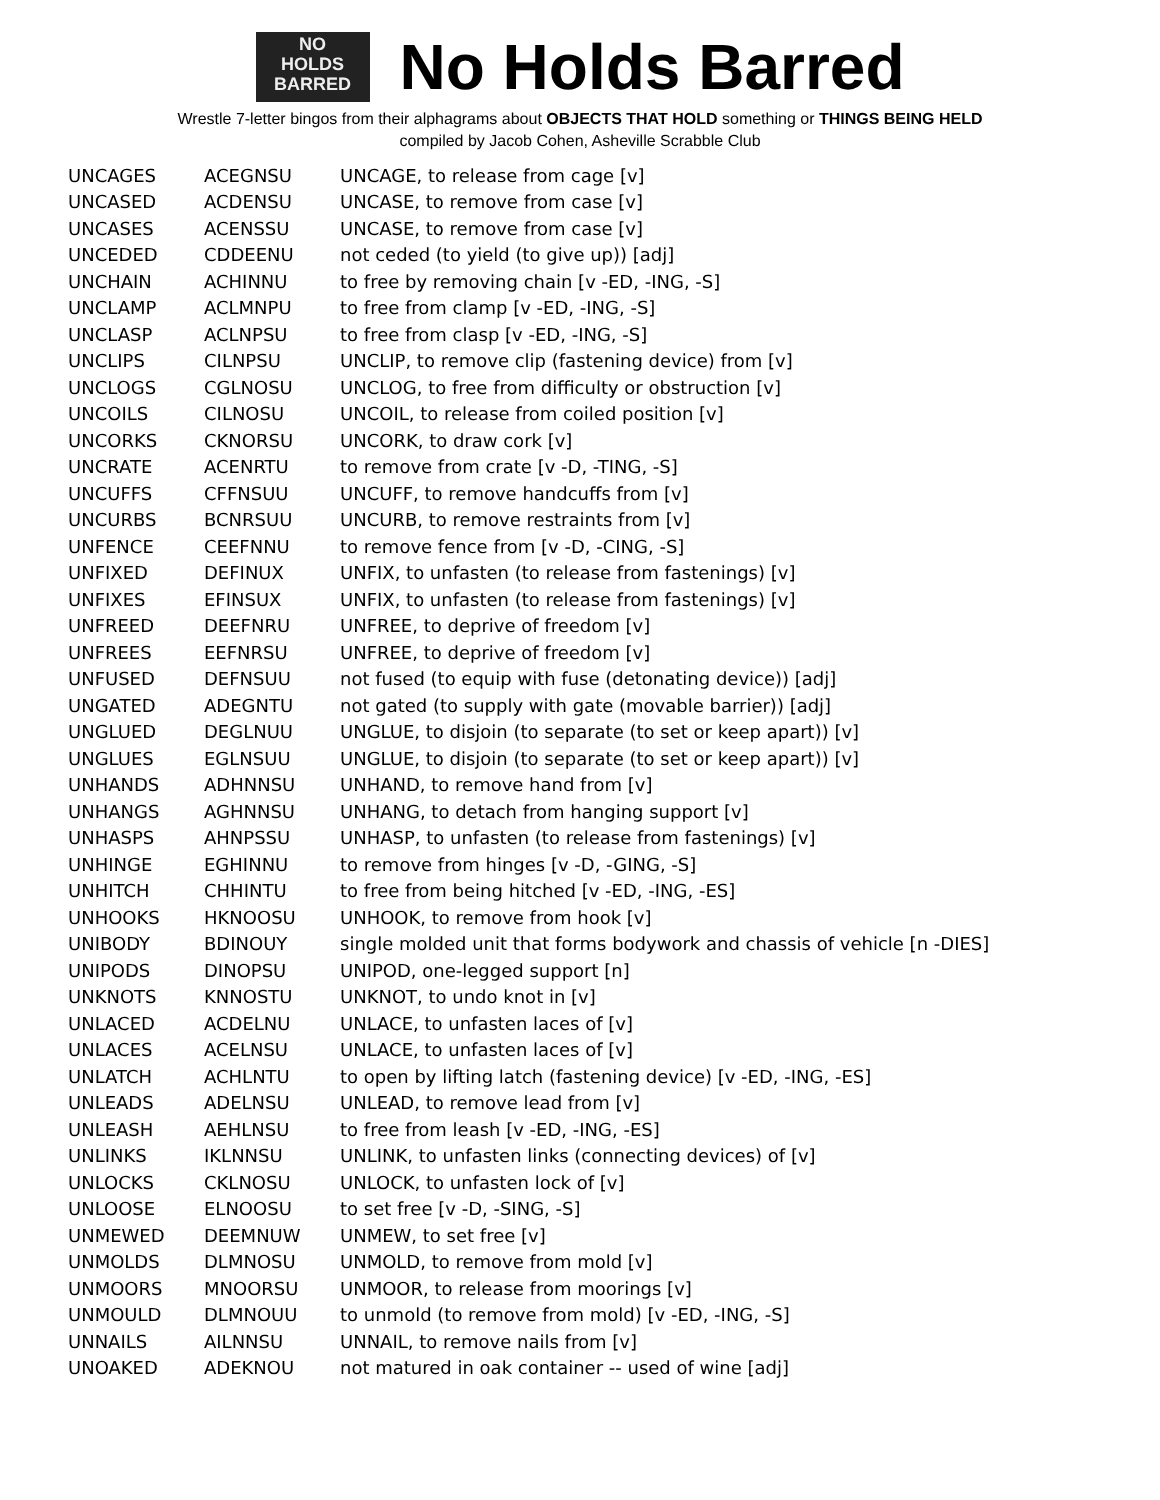NO
HOLDS
BARRED
No Holds Barred
Wrestle 7-letter bingos from their alphagrams about OBJECTS THAT HOLD something or THINGS BEING HELD
compiled by Jacob Cohen, Asheville Scrabble Club
| UNCAGES | ACEGNSU | UNCAGE, to release from cage [v] |
| UNCASED | ACDENSU | UNCASE, to remove from case [v] |
| UNCASES | ACENSSU | UNCASE, to remove from case [v] |
| UNCEDED | CDDEENU | not ceded (to yield (to give up)) [adj] |
| UNCHAIN | ACHINNU | to free by removing chain [v -ED, -ING, -S] |
| UNCLAMP | ACLMNPU | to free from clamp [v -ED, -ING, -S] |
| UNCLASP | ACLNPSU | to free from clasp [v -ED, -ING, -S] |
| UNCLIPS | CILNPSU | UNCLIP, to remove clip (fastening device) from [v] |
| UNCLOGS | CGLNOSU | UNCLOG, to free from difficulty or obstruction [v] |
| UNCOILS | CILNOSU | UNCOIL, to release from coiled position [v] |
| UNCORKS | CKNORSU | UNCORK, to draw cork [v] |
| UNCRATE | ACENRTU | to remove from crate [v -D, -TING, -S] |
| UNCUFFS | CFFNSUU | UNCUFF, to remove handcuffs from [v] |
| UNCURBS | BCNRSUU | UNCURB, to remove restraints from [v] |
| UNFENCE | CEEFNNU | to remove fence from [v -D, -CING, -S] |
| UNFIXED | DEFINUX | UNFIX, to unfasten (to release from fastenings) [v] |
| UNFIXES | EFINSUX | UNFIX, to unfasten (to release from fastenings) [v] |
| UNFREED | DEEFNRU | UNFREE, to deprive of freedom [v] |
| UNFREES | EEFNRSU | UNFREE, to deprive of freedom [v] |
| UNFUSED | DEFNSUU | not fused (to equip with fuse (detonating device)) [adj] |
| UNGATED | ADEGNTU | not gated (to supply with gate (movable barrier)) [adj] |
| UNGLUED | DEGLNUU | UNGLUE, to disjoin (to separate (to set or keep apart)) [v] |
| UNGLUES | EGLNSUU | UNGLUE, to disjoin (to separate (to set or keep apart)) [v] |
| UNHANDS | ADHNNSU | UNHAND, to remove hand from [v] |
| UNHANGS | AGHNNSU | UNHANG, to detach from hanging support [v] |
| UNHASPS | AHNPSSU | UNHASP, to unfasten (to release from fastenings) [v] |
| UNHINGE | EGHINNU | to remove from hinges [v -D, -GING, -S] |
| UNHITCH | CHHINTU | to free from being hitched [v -ED, -ING, -ES] |
| UNHOOKS | HKNOOSU | UNHOOK, to remove from hook [v] |
| UNIBODY | BDINOUY | single molded unit that forms bodywork and chassis of vehicle [n -DIES] |
| UNIPODS | DINOPSU | UNIPOD, one-legged support [n] |
| UNKNOTS | KNNOSTU | UNKNOT, to undo knot in [v] |
| UNLACED | ACDELNU | UNLACE, to unfasten laces of [v] |
| UNLACES | ACELNSU | UNLACE, to unfasten laces of [v] |
| UNLATCH | ACHLNTU | to open by lifting latch (fastening device) [v -ED, -ING, -ES] |
| UNLEADS | ADELNSU | UNLEAD, to remove lead from [v] |
| UNLEASH | AEHLNSU | to free from leash [v -ED, -ING, -ES] |
| UNLINKS | IKLNNSU | UNLINK, to unfasten links (connecting devices) of [v] |
| UNLOCKS | CKLNOSU | UNLOCK, to unfasten lock of [v] |
| UNLOOSE | ELNOOSU | to set free [v -D, -SING, -S] |
| UNMEWED | DEEMNUW | UNMEW, to set free [v] |
| UNMOLDS | DLMNOSU | UNMOLD, to remove from mold [v] |
| UNMOORS | MNOORSU | UNMOOR, to release from moorings [v] |
| UNMOULD | DLMNOUU | to unmold (to remove from mold) [v -ED, -ING, -S] |
| UNNAILS | AILNNSU | UNNAIL, to remove nails from [v] |
| UNOAKED | ADEKNOU | not matured in oak container -- used of wine [adj] |